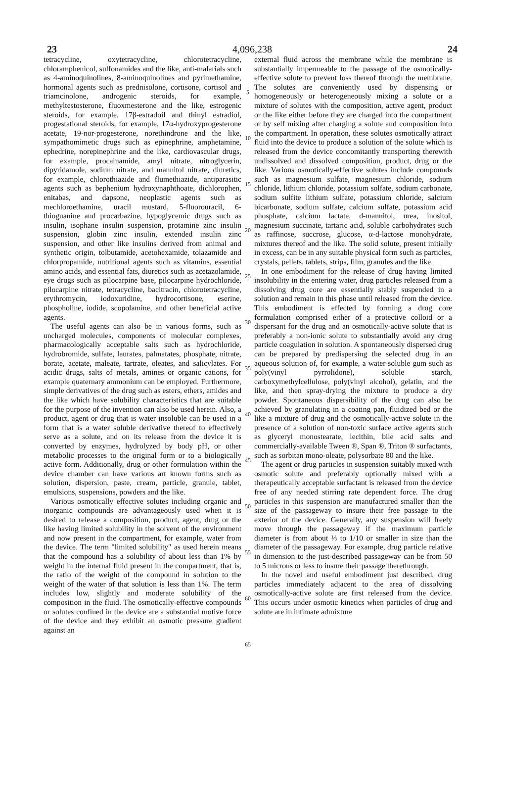23 4,096,238 24
tetracycline, oxytetracycline, chlorotetracycline, chloramphenicol, sulfonamides and the like, anti-malarials such as 4-aminoquinolines, 8-aminoquinolines and pyrimethamine, hormonal agents such as prednisolone, cortisone, cortisol and triamcinolone, androgenic steroids, for example, methyltestosterone, fluoxmesterone and the like, estrogenic steroids, for example, 17β-estradoil and thinyl estradiol, progestational steroids, for example, 17α-hydroxyprogesterone acetate, 19-nor-progesterone, norethindrone and the like, sympathomimetic drugs such as epinephrine, amphetamine, ephedrine, norepinephrine and the like, cardiovascular drugs, for example, procainamide, amyl nitrate, nitroglycerin, dipyridamole, sodium nitrate, and mannitol nitrate, diuretics, for example, chlorothiazide and flumethiazide, antiparasitic agents such as bephenium hydroxynaphthoate, dichlorophen, enitabas, and dapsone, neoplastic agents such as mechloroethamine, uracil mustard, 5-fluorouracil, 6-thioguanine and procarbazine, hypoglycemic drugs such as insulin, isophane insulin suspension, protamine zinc insulin suspension, globin zinc insulin, extended insulin zinc suspension, and other like insulins derived from animal and synthetic origin, tolbutamide, acetohexamide, tolazamide and chlorpropamide, nutritional agents such as vitamins, essential amino acids, and essential fats, diuretics such as acetazolamide, eye drugs such as pilocarpine base, pilocarpine hydrochloride, pilocarpine nitrate, tetracycline, bacitracin, chlorotetracycline, erythromycin, iodoxuridine, hydrocortisone, eserine, phospholine, iodide, scopolamine, and other beneficial active agents.
The useful agents can also be in various forms, such as uncharged molecules, components of molecular complexes, pharmacologically acceptable salts such as hydrochloride, hydrobromide, sulfate, laurates, palmatates, phosphate, nitrate, borate, acetate, maleate, tartrate, oleates, and salicylates. For acidic drugs, salts of metals, amines or organic cations, for example quaternary ammonium can be employed. Furthermore, simple derivatives of the drug such as esters, ethers, amides and the like which have solubility characteristics that are suitable for the purpose of the invention can also be used herein. Also, a product, agent or drug that is water insoluble can be used in a form that is a water soluble derivative thereof to effectively serve as a solute, and on its release from the device it is converted by enzymes, hydrolyzed by body pH, or other metabolic processes to the original form or to a biologically active form. Additionally, drug or other formulation within the device chamber can have various art known forms such as solution, dispersion, paste, cream, particle, granule, tablet, emulsions, suspensions, powders and the like.
Various osmotically effective solutes including organic and inorganic compounds are advantageously used when it is desired to release a composition, product, agent, drug or the like having limited solubility in the solvent of the environment and now present in the compartment, for example, water from the device. The term "limited solubility" as used herein means that the compound has a solubility of about less than 1% by weight in the internal fluid present in the compartment, that is, the ratio of the weight of the compound in solution to the weight of the water of that solution is less than 1%. The term includes low, slightly and moderate solubility of the composition in the fluid. The osmotically-effective compounds or solutes confined in the device are a substantial motive force of the device and they exhibit an osmotic pressure gradient against an
5
10
15
20
25
30
35
40
45
50
55
60
65
external fluid across the membrane while the membrane is substantially impermeable to the passage of the osmotically-effective solute to prevent loss thereof through the membrane. The solutes are conveniently used by dispensing or homogeneously or heterogeneously mixing a solute or a mixture of solutes with the composition, active agent, product or the like either before they are charged into the compartment or by self mixing after charging a solute and composition into the compartment. In operation, these solutes osmotically attract fluid into the device to produce a solution of the solute which is released from the device concomitantly transporting therewith undissolved and dissolved composition, product, drug or the like. Various osmotically-effective solutes include compounds such as magnesium sulfate, magnesium chloride, sodium chloride, lithium chloride, potassium solfate, sodium carbonate, sodium sulfite lithium sulfate, potassium chloride, salcium bicarbonate, sodium sulfate, calcium sulfate, potassium acid phosphate, calcium lactate, d-mannitol, urea, inositol, magnesium succinate, tartaric acid, soluble carbohydrates such as raffinose, succrose, glucose, α-d-lactose monohydrate, mixtures thereof and the like. The solid solute, present initially in excess, can be in any suitable physical form such as particles, crystals, pellets, tablets, strips, film, granules and the like.
In one embodiment for the release of drug having limited insolubility in the entering water, drug particles released from a dissolving drug core are essentially stably suspended in a solution and remain in this phase until released from the device. This embodiment is effected by forming a drug core formulation comprised either of a protective colloid or a dispersant for the drug and an osmotically-active solute that is preferably a non-ionic solute to substantially avoid any drug particle coagulation in solution. A spontaneously dispersed drug can be prepared by predispersing the selected drug in an aqueous solution of, for example, a water-soluble gum such as poly(vinyl pyrrolidone), soluble starch, carboxymethylcellulose, poly(vinyl alcohol), gelatin, and the like, and then spray-drying the mixture to produce a dry powder. Spontaneous dispersibility of the drug can also be achieved by granulating in a coating pan, fluidized bed or the like a mixture of drug and the osmotically-active solute in the presence of a solution of non-toxic surface active agents such as glyceryl monostearate, lecithin, bile acid salts and commercially-available Tween ®, Span ®, Triton ® surfactants, such as sorbitan mono-oleate, polysorbate 80 and the like.
The agent or drug particles in suspension suitably mixed with osmotic solute and preferably optionally mixed with a therapeutically acceptable surfactant is released from the device free of any needed stirring rate dependent force. The drug particles in this suspension are manufactured smaller than the size of the passageway to insure their free passage to the exterior of the device. Generally, any suspension will freely move through the passageway if the maximum particle diameter is from about ⅓ to 1/10 or smaller in size than the diameter of the passageway. For example, drug particle relative in dimension to the just-described passageway can be from 50 to 5 microns or less to insure their passage therethrough.
In the novel and useful embodiment just described, drug particles immediately adjacent to the area of dissolving osmotically-active solute are first released from the device. This occurs under osmotic kinetics when particles of drug and solute are in intimate admixture